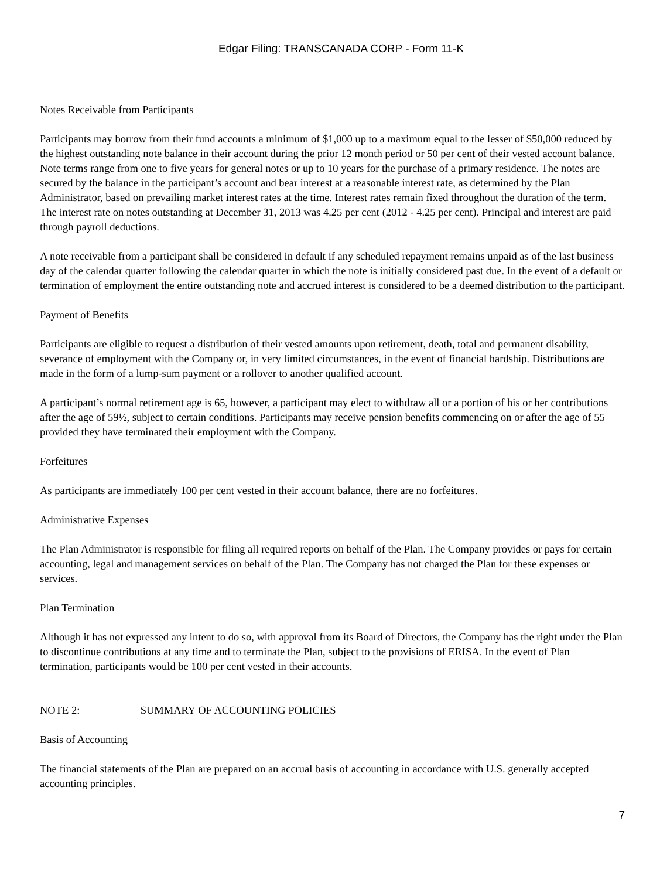Edgar Filing: TRANSCANADA CORP - Form 11-K
Notes Receivable from Participants
Participants may borrow from their fund accounts a minimum of $1,000 up to a maximum equal to the lesser of $50,000 reduced by the highest outstanding note balance in their account during the prior 12 month period or 50 per cent of their vested account balance. Note terms range from one to five years for general notes or up to 10 years for the purchase of a primary residence. The notes are secured by the balance in the participant’s account and bear interest at a reasonable interest rate, as determined by the Plan Administrator, based on prevailing market interest rates at the time. Interest rates remain fixed throughout the duration of the term. The interest rate on notes outstanding at December 31, 2013 was 4.25 per cent (2012 - 4.25 per cent). Principal and interest are paid through payroll deductions.
A note receivable from a participant shall be considered in default if any scheduled repayment remains unpaid as of the last business day of the calendar quarter following the calendar quarter in which the note is initially considered past due. In the event of a default or termination of employment the entire outstanding note and accrued interest is considered to be a deemed distribution to the participant.
Payment of Benefits
Participants are eligible to request a distribution of their vested amounts upon retirement, death, total and permanent disability, severance of employment with the Company or, in very limited circumstances, in the event of financial hardship. Distributions are made in the form of a lump-sum payment or a rollover to another qualified account.
A participant’s normal retirement age is 65, however, a participant may elect to withdraw all or a portion of his or her contributions after the age of 59½, subject to certain conditions. Participants may receive pension benefits commencing on or after the age of 55 provided they have terminated their employment with the Company.
Forfeitures
As participants are immediately 100 per cent vested in their account balance, there are no forfeitures.
Administrative Expenses
The Plan Administrator is responsible for filing all required reports on behalf of the Plan. The Company provides or pays for certain accounting, legal and management services on behalf of the Plan. The Company has not charged the Plan for these expenses or services.
Plan Termination
Although it has not expressed any intent to do so, with approval from its Board of Directors, the Company has the right under the Plan to discontinue contributions at any time and to terminate the Plan, subject to the provisions of ERISA. In the event of Plan termination, participants would be 100 per cent vested in their accounts.
NOTE 2: SUMMARY OF ACCOUNTING POLICIES
Basis of Accounting
The financial statements of the Plan are prepared on an accrual basis of accounting in accordance with U.S. generally accepted accounting principles.
7